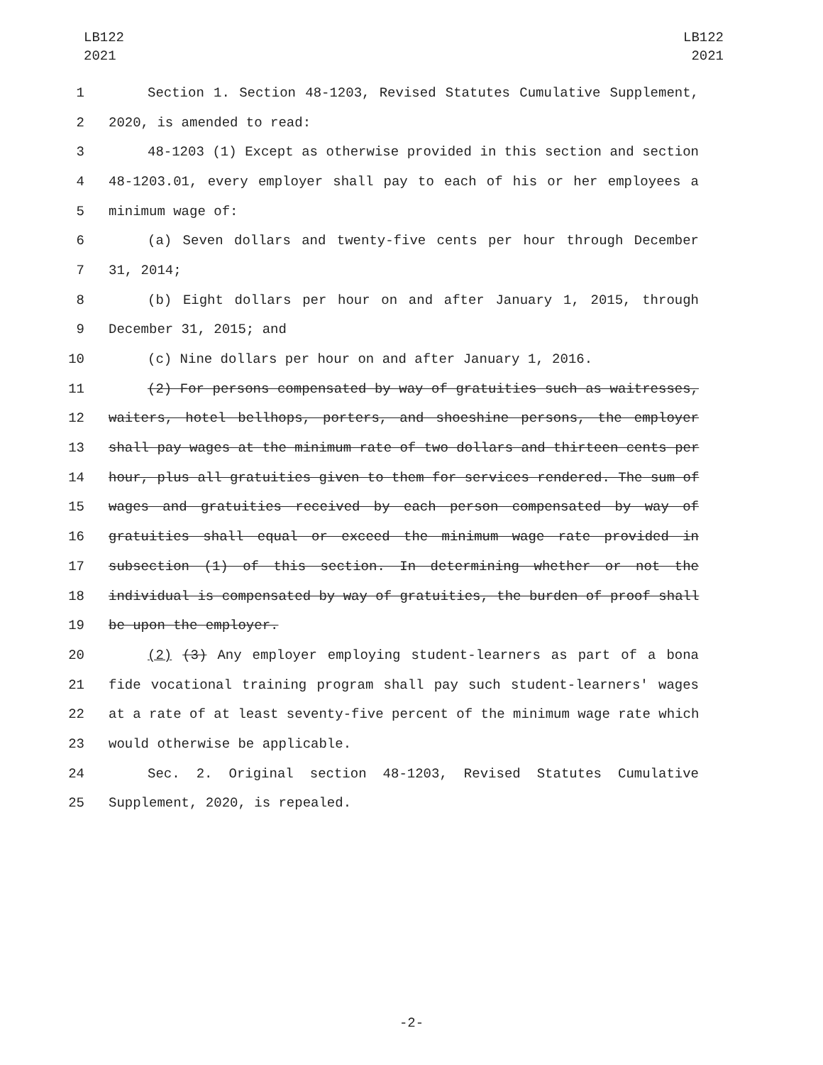LB122
2021
LB122
2021
1 Section 1. Section 48-1203, Revised Statutes Cumulative Supplement,
2 2020, is amended to read:
3 48-1203 (1) Except as otherwise provided in this section and section
4 48-1203.01, every employer shall pay to each of his or her employees a
5 minimum wage of:
6 (a) Seven dollars and twenty-five cents per hour through December
7 31, 2014;
8 (b) Eight dollars per hour on and after January 1, 2015, through
9 December 31, 2015; and
10 (c) Nine dollars per hour on and after January 1, 2016.
11 (2) For persons compensated by way of gratuities such as waitresses,
12 waiters, hotel bellhops, porters, and shoeshine persons, the employer
13 shall pay wages at the minimum rate of two dollars and thirteen cents per
14 hour, plus all gratuities given to them for services rendered. The sum of
15 wages and gratuities received by each person compensated by way of
16 gratuities shall equal or exceed the minimum wage rate provided in
17 subsection (1) of this section. In determining whether or not the
18 individual is compensated by way of gratuities, the burden of proof shall
19 be upon the employer.
20 (2) (3) Any employer employing student-learners as part of a bona
21 fide vocational training program shall pay such student-learners' wages
22 at a rate of at least seventy-five percent of the minimum wage rate which
23 would otherwise be applicable.
24 Sec. 2. Original section 48-1203, Revised Statutes Cumulative
25 Supplement, 2020, is repealed.
-2-